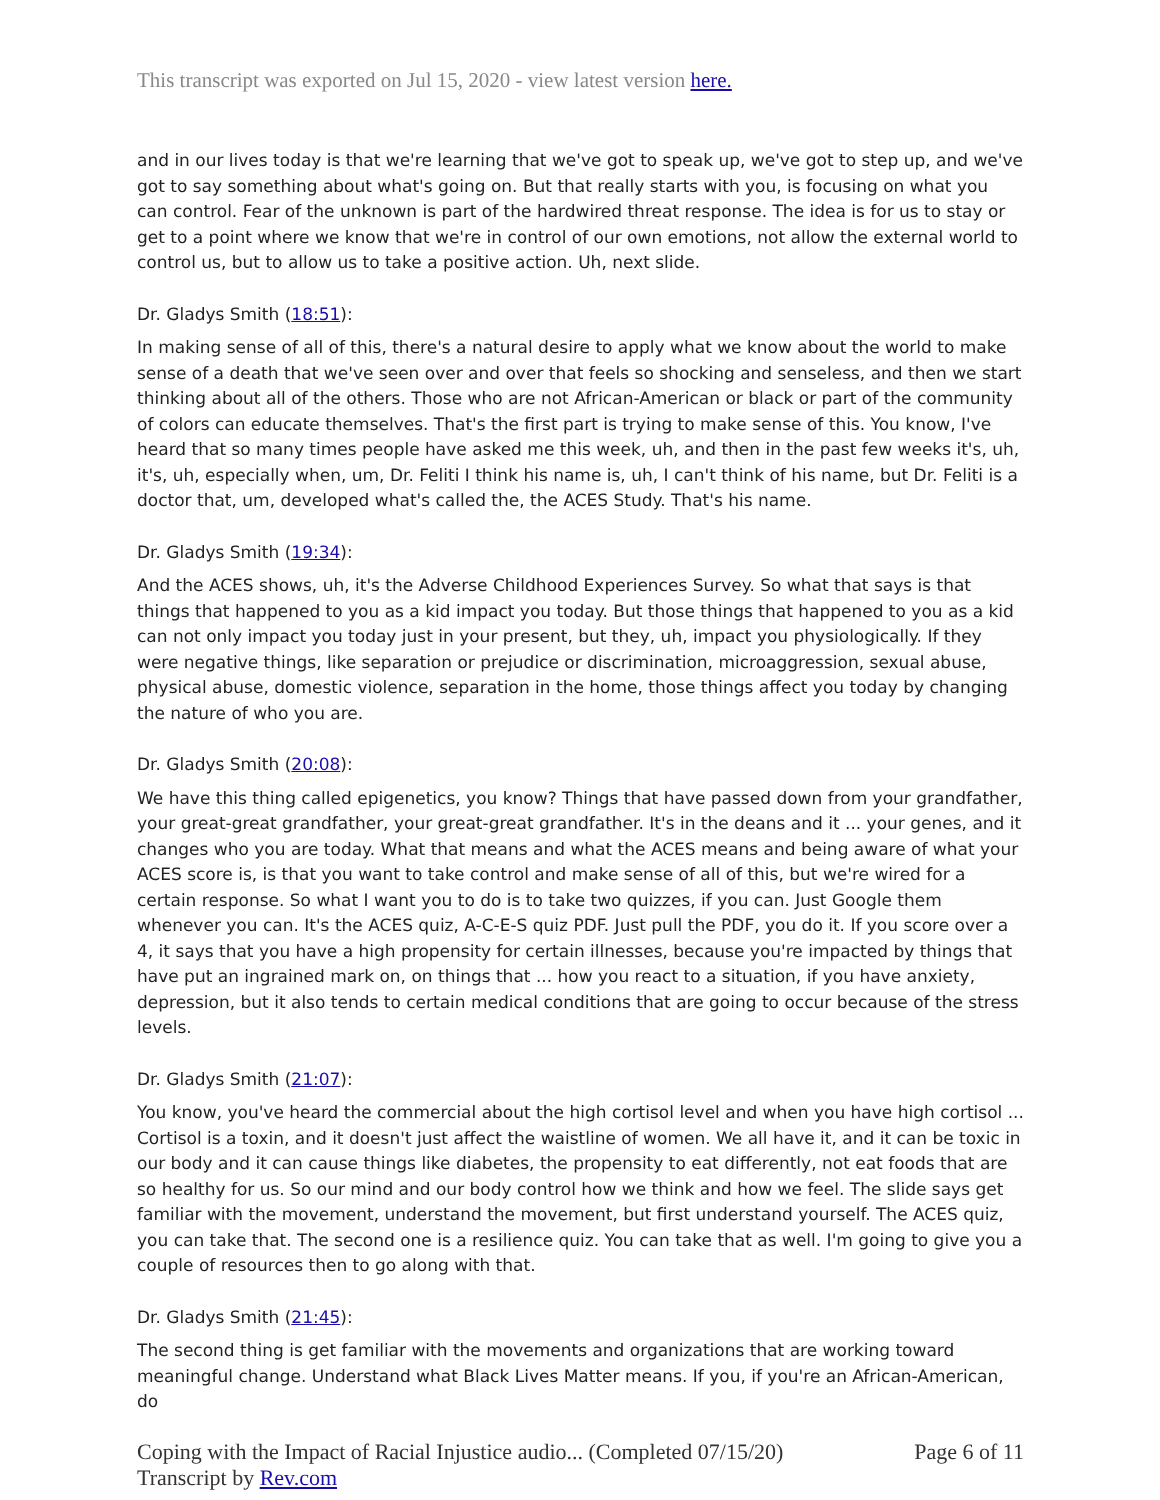This transcript was exported on Jul 15, 2020 - view latest version here.
and in our lives today is that we're learning that we've got to speak up, we've got to step up, and we've got to say something about what's going on. But that really starts with you, is focusing on what you can control. Fear of the unknown is part of the hardwired threat response. The idea is for us to stay or get to a point where we know that we're in control of our own emotions, not allow the external world to control us, but to allow us to take a positive action. Uh, next slide.
Dr. Gladys Smith (18:51):
In making sense of all of this, there's a natural desire to apply what we know about the world to make sense of a death that we've seen over and over that feels so shocking and senseless, and then we start thinking about all of the others. Those who are not African-American or black or part of the community of colors can educate themselves. That's the first part is trying to make sense of this. You know, I've heard that so many times people have asked me this week, uh, and then in the past few weeks it's, uh, it's, uh, especially when, um, Dr. Feliti I think his name is, uh, I can't think of his name, but Dr. Feliti is a doctor that, um, developed what's called the, the ACES Study. That's his name.
Dr. Gladys Smith (19:34):
And the ACES shows, uh, it's the Adverse Childhood Experiences Survey. So what that says is that things that happened to you as a kid impact you today. But those things that happened to you as a kid can not only impact you today just in your present, but they, uh, impact you physiologically. If they were negative things, like separation or prejudice or discrimination, microaggression, sexual abuse, physical abuse, domestic violence, separation in the home, those things affect you today by changing the nature of who you are.
Dr. Gladys Smith (20:08):
We have this thing called epigenetics, you know? Things that have passed down from your grandfather, your great-great grandfather, your great-great grandfather. It's in the deans and it ... your genes, and it changes who you are today. What that means and what the ACES means and being aware of what your ACES score is, is that you want to take control and make sense of all of this, but we're wired for a certain response. So what I want you to do is to take two quizzes, if you can. Just Google them whenever you can. It's the ACES quiz, A-C-E-S quiz PDF. Just pull the PDF, you do it. If you score over a 4, it says that you have a high propensity for certain illnesses, because you're impacted by things that have put an ingrained mark on, on things that ... how you react to a situation, if you have anxiety, depression, but it also tends to certain medical conditions that are going to occur because of the stress levels.
Dr. Gladys Smith (21:07):
You know, you've heard the commercial about the high cortisol level and when you have high cortisol ... Cortisol is a toxin, and it doesn't just affect the waistline of women. We all have it, and it can be toxic in our body and it can cause things like diabetes, the propensity to eat differently, not eat foods that are so healthy for us. So our mind and our body control how we think and how we feel. The slide says get familiar with the movement, understand the movement, but first understand yourself. The ACES quiz, you can take that. The second one is a resilience quiz. You can take that as well. I'm going to give you a couple of resources then to go along with that.
Dr. Gladys Smith (21:45):
The second thing is get familiar with the movements and organizations that are working toward meaningful change. Understand what Black Lives Matter means. If you, if you're an African-American, do
Coping with the Impact of Racial Injustice audio... (Completed 07/15/20)
Transcript by Rev.com
Page 6 of 11